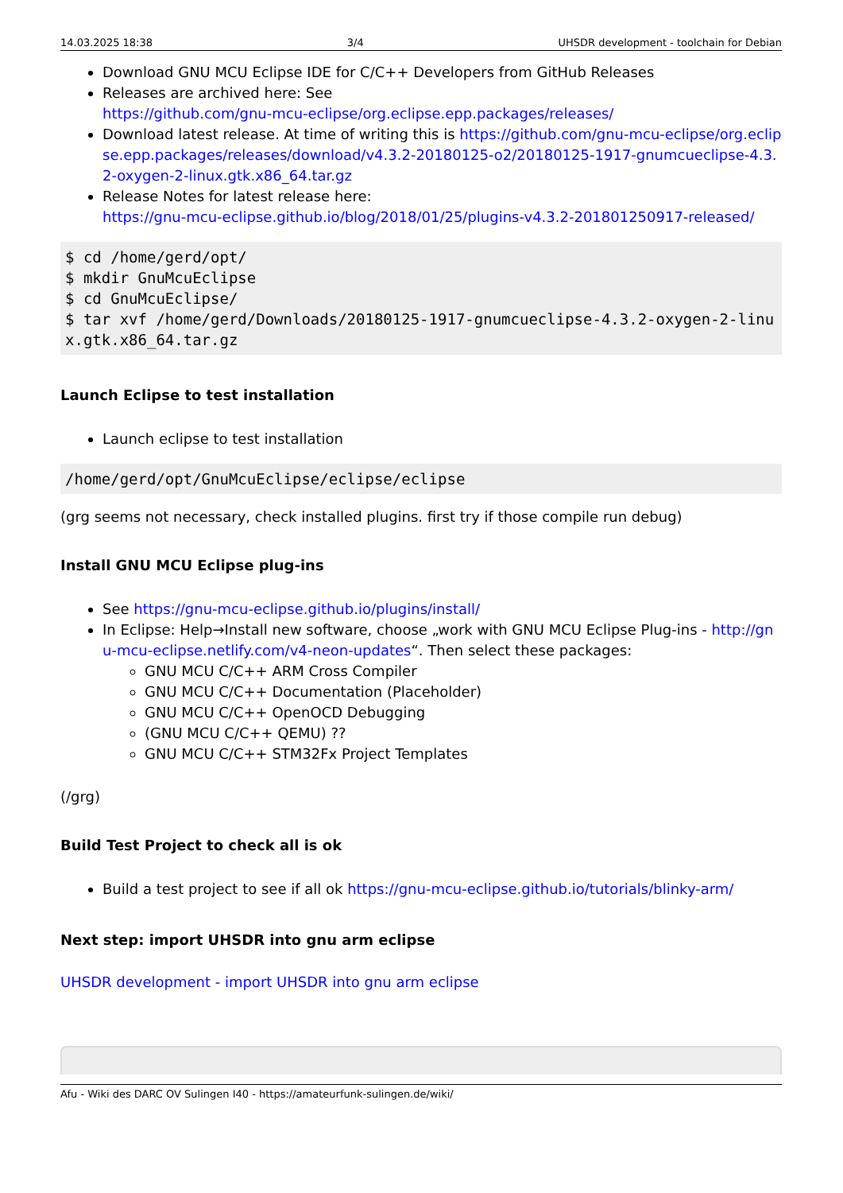14.03.2025 18:38 3/4 UHSDR development - toolchain for Debian
Download GNU MCU Eclipse IDE for C/C++ Developers from GitHub Releases
Releases are archived here: See
https://github.com/gnu-mcu-eclipse/org.eclipse.epp.packages/releases/
Download latest release. At time of writing this is https://github.com/gnu-mcu-eclipse/org.eclipse.epp.packages/releases/download/v4.3.2-20180125-o2/20180125-1917-gnumcueclipse-4.3.2-oxygen-2-linux.gtk.x86_64.tar.gz
Release Notes for latest release here:
https://gnu-mcu-eclipse.github.io/blog/2018/01/25/plugins-v4.3.2-201801250917-released/
$ cd /home/gerd/opt/
$ mkdir GnuMcuEclipse
$ cd GnuMcuEclipse/
$ tar xvf /home/gerd/Downloads/20180125-1917-gnumcueclipse-4.3.2-oxygen-2-linux.gtk.x86_64.tar.gz
Launch Eclipse to test installation
Launch eclipse to test installation
/home/gerd/opt/GnuMcuEclipse/eclipse/eclipse
(grg seems not necessary, check installed plugins. first try if those compile run debug)
Install GNU MCU Eclipse plug-ins
See https://gnu-mcu-eclipse.github.io/plugins/install/
In Eclipse: Help→Install new software, choose „work with GNU MCU Eclipse Plug-ins - http://gnu-mcu-eclipse.netlify.com/v4-neon-updates“. Then select these packages:
GNU MCU C/C++ ARM Cross Compiler
GNU MCU C/C++ Documentation (Placeholder)
GNU MCU C/C++ OpenOCD Debugging
(GNU MCU C/C++ QEMU) ??
GNU MCU C/C++ STM32Fx Project Templates
(/grg)
Build Test Project to check all is ok
Build a test project to see if all ok https://gnu-mcu-eclipse.github.io/tutorials/blinky-arm/
Next step: import UHSDR into gnu arm eclipse
UHSDR development - import UHSDR into gnu arm eclipse
Afu - Wiki des DARC OV Sulingen I40 - https://amateurfunk-sulingen.de/wiki/